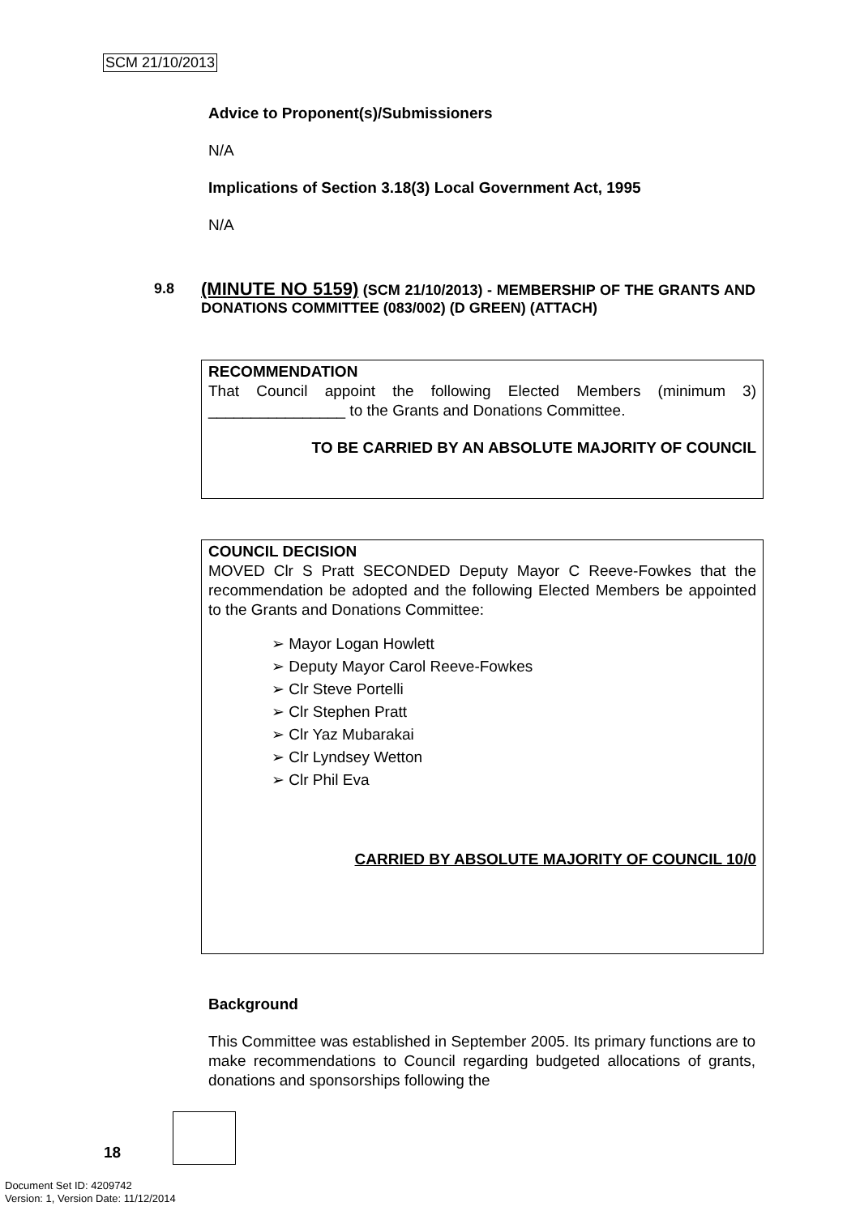SCM 21/10/2013
Advice to Proponent(s)/Submissioners
N/A
Implications of Section 3.18(3) Local Government Act, 1995
N/A
9.8
(MINUTE NO 5159) (SCM 21/10/2013) - MEMBERSHIP OF THE GRANTS AND DONATIONS COMMITTEE (083/002) (D GREEN) (ATTACH)
RECOMMENDATION
That Council appoint the following Elected Members (minimum 3) ________________ to the Grants and Donations Committee.
TO BE CARRIED BY AN ABSOLUTE MAJORITY OF COUNCIL
COUNCIL DECISION
MOVED Clr S Pratt SECONDED Deputy Mayor C Reeve-Fowkes that the recommendation be adopted and the following Elected Members be appointed to the Grants and Donations Committee:
➢ Mayor Logan Howlett
➢ Deputy Mayor Carol Reeve-Fowkes
➢ Clr Steve Portelli
➢ Clr Stephen Pratt
➢ Clr Yaz Mubarakai
➢ Clr Lyndsey Wetton
➢ Clr Phil Eva
CARRIED BY ABSOLUTE MAJORITY OF COUNCIL 10/0
Background
This Committee was established in September 2005. Its primary functions are to make recommendations to Council regarding budgeted allocations of grants, donations and sponsorships following the
18
Document Set ID: 4209742
Version: 1, Version Date: 11/12/2014